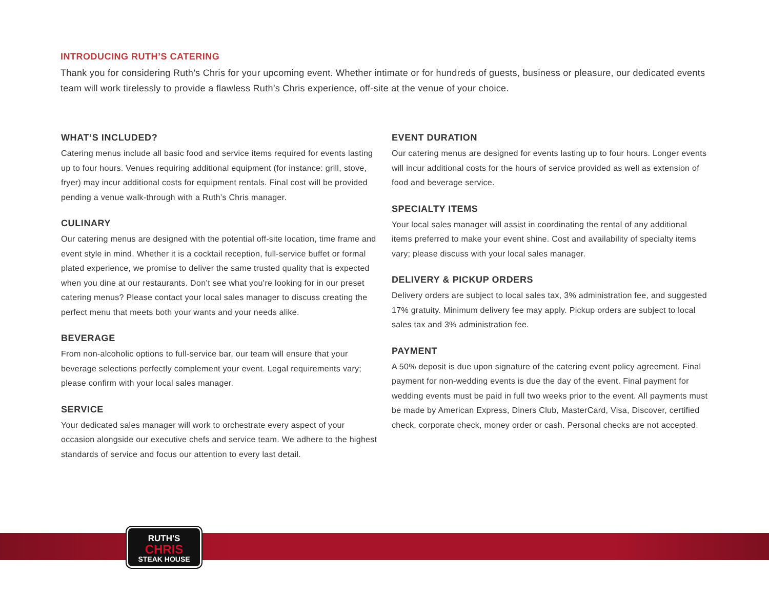INTRODUCING RUTH’S CATERING
Thank you for considering Ruth’s Chris for your upcoming event. Whether intimate or for hundreds of guests, business or pleasure, our dedicated events team will work tirelessly to provide a flawless Ruth’s Chris experience, off-site at the venue of your choice.
WHAT’S INCLUDED?
Catering menus include all basic food and service items required for events lasting up to four hours. Venues requiring additional equipment (for instance: grill, stove, fryer) may incur additional costs for equipment rentals. Final cost will be provided pending a venue walk-through with a Ruth’s Chris manager.
CULINARY
Our catering menus are designed with the potential off-site location, time frame and event style in mind. Whether it is a cocktail reception, full-service buffet or formal plated experience, we promise to deliver the same trusted quality that is expected when you dine at our restaurants. Don’t see what you’re looking for in our preset catering menus? Please contact your local sales manager to discuss creating the perfect menu that meets both your wants and your needs alike.
BEVERAGE
From non-alcoholic options to full-service bar, our team will ensure that your beverage selections perfectly complement your event. Legal requirements vary; please confirm with your local sales manager.
SERVICE
Your dedicated sales manager will work to orchestrate every aspect of your occasion alongside our executive chefs and service team. We adhere to the highest standards of service and focus our attention to every last detail.
EVENT DURATION
Our catering menus are designed for events lasting up to four hours. Longer events will incur additional costs for the hours of service provided as well as extension of food and beverage service.
SPECIALTY ITEMS
Your local sales manager will assist in coordinating the rental of any additional items preferred to make your event shine. Cost and availability of specialty items vary; please discuss with your local sales manager.
DELIVERY & PICKUP ORDERS
Delivery orders are subject to local sales tax, 3% administration fee, and suggested 17% gratuity. Minimum delivery fee may apply. Pickup orders are subject to local sales tax and 3% administration fee.
PAYMENT
A 50% deposit is due upon signature of the catering event policy agreement. Final payment for non-wedding events is due the day of the event. Final payment for wedding events must be paid in full two weeks prior to the event. All payments must be made by American Express, Diners Club, MasterCard, Visa, Discover, certified check, corporate check, money order or cash. Personal checks are not accepted.
RUTH'S
CHRIS
STEAK HOUSE